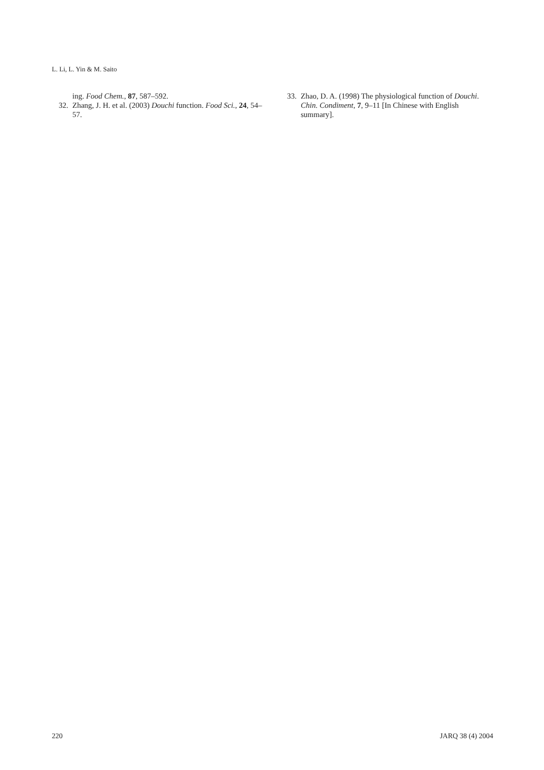L. Li, L. Yin & M. Saito
ing. Food Chem., 87, 587–592.
32. Zhang, J. H. et al. (2003) Douchi function. Food Sci., 24, 54–57.
33. Zhao, D. A. (1998) The physiological function of Douchi. Chin. Condiment, 7, 9–11 [In Chinese with English summary].
220 JARQ 38 (4) 2004